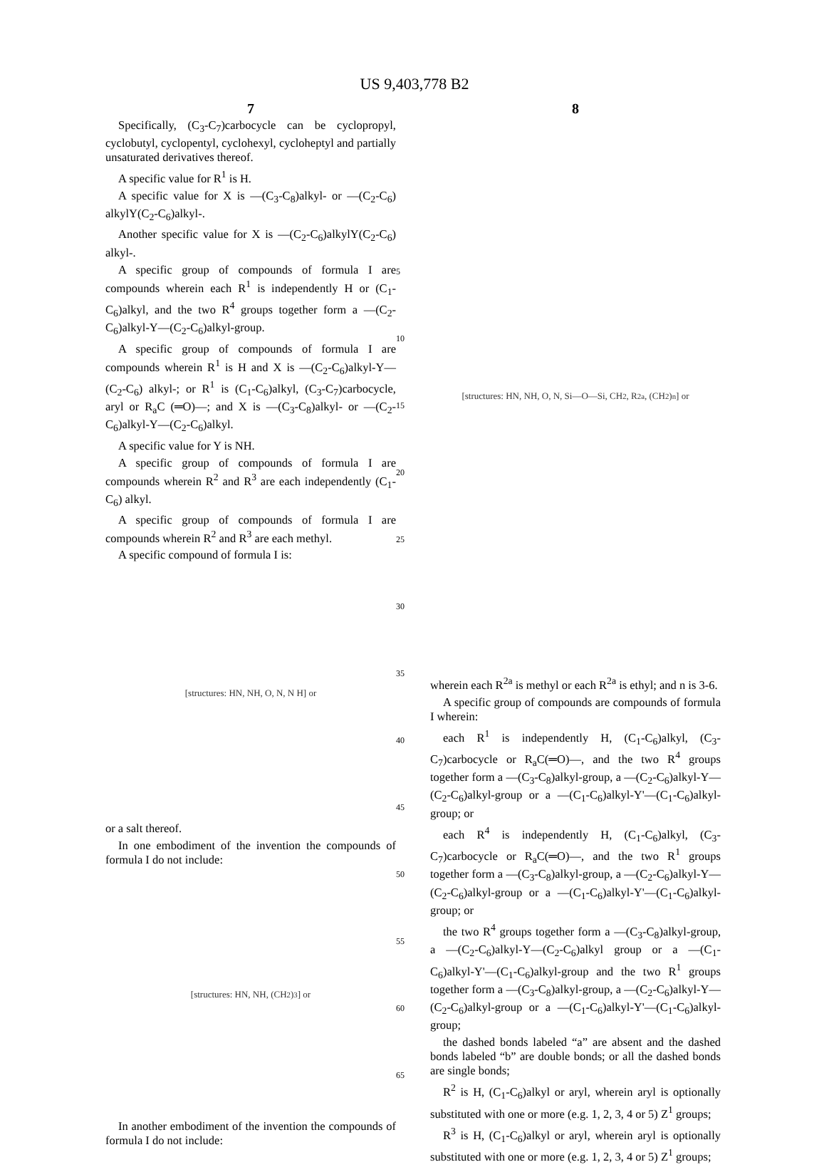US 9,403,778 B2
7
Specifically, (C<sub>3</sub>-C<sub>7</sub>)carbocycle can be cyclopropyl, cyclobutyl, cyclopentyl, cyclohexyl, cycloheptyl and partially unsaturated derivatives thereof.
A specific value for R<sup>1</sup> is H.
A specific value for X is —(C<sub>3</sub>-C<sub>8</sub>)alkyl- or —(C<sub>2</sub>-C<sub>6</sub>) alkylY(C<sub>2</sub>-C<sub>6</sub>)alkyl-.
Another specific value for X is —(C<sub>2</sub>-C<sub>6</sub>)alkylY(C<sub>2</sub>-C<sub>6</sub>) alkyl-.
A specific group of compounds of formula I are compounds wherein each R<sup>1</sup> is independently H or (C<sub>1</sub>-C<sub>6</sub>)alkyl, and the two R<sup>4</sup> groups together form a —(C<sub>2</sub>-C<sub>6</sub>)alkyl-Y—(C<sub>2</sub>-C<sub>6</sub>)alkyl-group.
A specific group of compounds of formula I are compounds wherein R<sup>1</sup> is H and X is —(C<sub>2</sub>-C<sub>6</sub>)alkyl-Y—(C<sub>2</sub>-C<sub>6</sub>) alkyl-; or R<sup>1</sup> is (C<sub>1</sub>-C<sub>6</sub>)alkyl, (C<sub>3</sub>-C<sub>7</sub>)carbocycle, aryl or R<sub>a</sub>C (═O)—; and X is —(C<sub>3</sub>-C<sub>8</sub>)alkyl- or —(C<sub>2</sub>-C<sub>6</sub>)alkyl-Y—(C<sub>2</sub>-C<sub>6</sub>)alkyl.
A specific value for Y is NH.
A specific group of compounds of formula I are compounds wherein R<sup>2</sup> and R<sup>3</sup> are each independently (C<sub>1</sub>-C<sub>6</sub>) alkyl.
A specific group of compounds of formula I are compounds wherein R<sup>2</sup> and R<sup>3</sup> are each methyl.
A specific compound of formula I is:
[structures: HN, NH, O, N, N H] or
or a salt thereof.
In one embodiment of the invention the compounds of formula I do not include:
[structures: HN, NH, (CH<sub>2</sub>)<sub>3</sub>] or
In another embodiment of the invention the compounds of formula I do not include:
5
10
15
20
25
30
35
40
45
50
55
60
65
8
[structures: HN, NH, O, N, Si—O—Si, CH<sub>2</sub>, R<sup>2a</sup>, (CH<sub>2</sub>)<sub>n</sub>] or
wherein each R<sup>2a</sup> is methyl or each R<sup>2a</sup> is ethyl; and n is 3-6.
A specific group of compounds are compounds of formula I wherein:
each R<sup>1</sup> is independently H, (C<sub>1</sub>-C<sub>6</sub>)alkyl, (C<sub>3</sub>-C<sub>7</sub>)carbocycle or R<sub>a</sub>C(═O)—, and the two R<sup>4</sup> groups together form a —(C<sub>3</sub>-C<sub>8</sub>)alkyl-group, a —(C<sub>2</sub>-C<sub>6</sub>)alkyl-Y—(C<sub>2</sub>-C<sub>6</sub>)alkyl-group or a —(C<sub>1</sub>-C<sub>6</sub>)alkyl-Y'—(C<sub>1</sub>-C<sub>6</sub>)alkyl-group; or
each R<sup>4</sup> is independently H, (C<sub>1</sub>-C<sub>6</sub>)alkyl, (C<sub>3</sub>-C<sub>7</sub>)carbocycle or R<sub>a</sub>C(═O)—, and the two R<sup>1</sup> groups together form a —(C<sub>3</sub>-C<sub>8</sub>)alkyl-group, a —(C<sub>2</sub>-C<sub>6</sub>)alkyl-Y—(C<sub>2</sub>-C<sub>6</sub>)alkyl-group or a —(C<sub>1</sub>-C<sub>6</sub>)alkyl-Y'—(C<sub>1</sub>-C<sub>6</sub>)alkyl-group; or
the two R<sup>4</sup> groups together form a —(C<sub>3</sub>-C<sub>8</sub>)alkyl-group, a —(C<sub>2</sub>-C<sub>6</sub>)alkyl-Y—(C<sub>2</sub>-C<sub>6</sub>)alkyl group or a —(C<sub>1</sub>-C<sub>6</sub>)alkyl-Y'—(C<sub>1</sub>-C<sub>6</sub>)alkyl-group and the two R<sup>1</sup> groups together form a —(C<sub>3</sub>-C<sub>8</sub>)alkyl-group, a —(C<sub>2</sub>-C<sub>6</sub>)alkyl-Y—(C<sub>2</sub>-C<sub>6</sub>)alkyl-group or a —(C<sub>1</sub>-C<sub>6</sub>)alkyl-Y'—(C<sub>1</sub>-C<sub>6</sub>)alkyl-group;
the dashed bonds labeled “a” are absent and the dashed bonds labeled “b” are double bonds; or all the dashed bonds are single bonds;
R<sup>2</sup> is H, (C<sub>1</sub>-C<sub>6</sub>)alkyl or aryl, wherein aryl is optionally substituted with one or more (e.g. 1, 2, 3, 4 or 5) Z<sup>1</sup> groups;
R<sup>3</sup> is H, (C<sub>1</sub>-C<sub>6</sub>)alkyl or aryl, wherein aryl is optionally substituted with one or more (e.g. 1, 2, 3, 4 or 5) Z<sup>1</sup> groups;